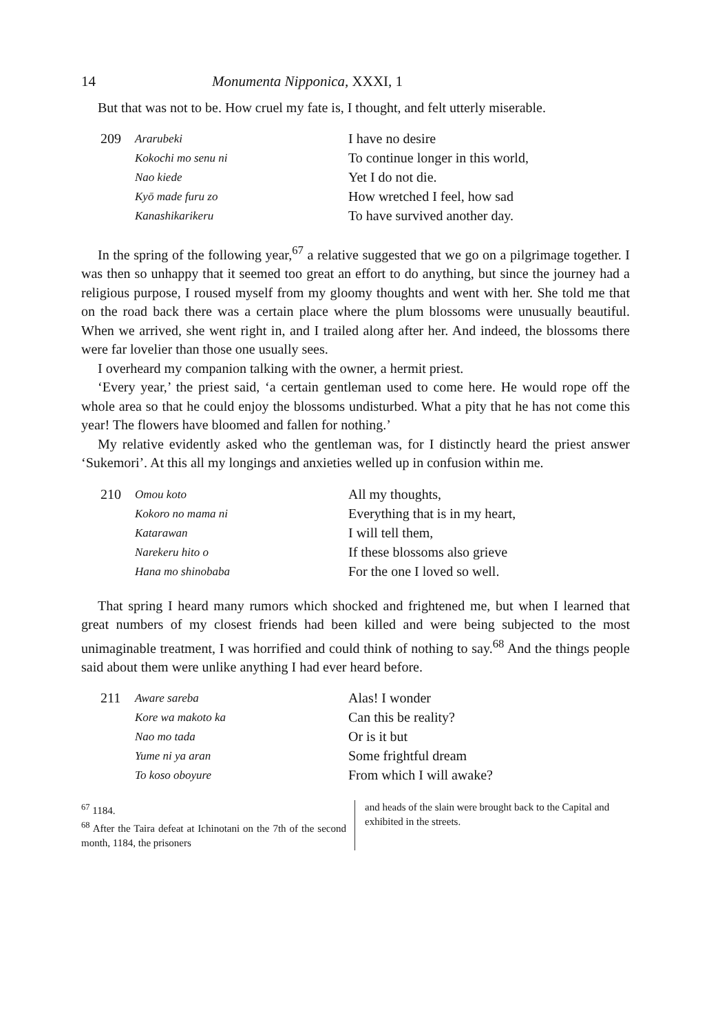14 Monumenta Nipponica, XXXI, 1
But that was not to be. How cruel my fate is, I thought, and felt utterly miserable.
209
Ararubeki
Kokochi mo senu ni
Nao kiede
Kyō made furu zo
Kanashikarikeru
I have no desire
To continue longer in this world,
Yet I do not die.
How wretched I feel, how sad
To have survived another day.
In the spring of the following year,<sup>67</sup> a relative suggested that we go on a pilgrimage together. I was then so unhappy that it seemed too great an effort to do anything, but since the journey had a religious purpose, I roused myself from my gloomy thoughts and went with her. She told me that on the road back there was a certain place where the plum blossoms were unusually beautiful. When we arrived, she went right in, and I trailed along after her. And indeed, the blossoms there were far lovelier than those one usually sees.
I overheard my companion talking with the owner, a hermit priest.
‘Every year,’ the priest said, ‘a certain gentleman used to come here. He would rope off the whole area so that he could enjoy the blossoms undisturbed. What a pity that he has not come this year! The flowers have bloomed and fallen for nothing.’
My relative evidently asked who the gentleman was, for I distinctly heard the priest answer ‘Sukemori’. At this all my longings and anxieties welled up in confusion within me.
210
Omou koto
Kokoro no mama ni
Katarawan
Narekeru hito o
Hana mo shinobaba
All my thoughts,
Everything that is in my heart,
I will tell them,
If these blossoms also grieve
For the one I loved so well.
That spring I heard many rumors which shocked and frightened me, but when I learned that great numbers of my closest friends had been killed and were being subjected to the most unimaginable treatment, I was horrified and could think of nothing to say.<sup>68</sup> And the things people said about them were unlike anything I had ever heard before.
211
Aware sareba
Kore wa makoto ka
Nao mo tada
Yume ni ya aran
To koso oboyure
Alas! I wonder
Can this be reality?
Or is it but
Some frightful dream
From which I will awake?
<sup>67</sup> 1184.
<sup>68</sup> After the Taira defeat at Ichinotani on the 7th of the second month, 1184, the prisoners
and heads of the slain were brought back to the Capital and exhibited in the streets.